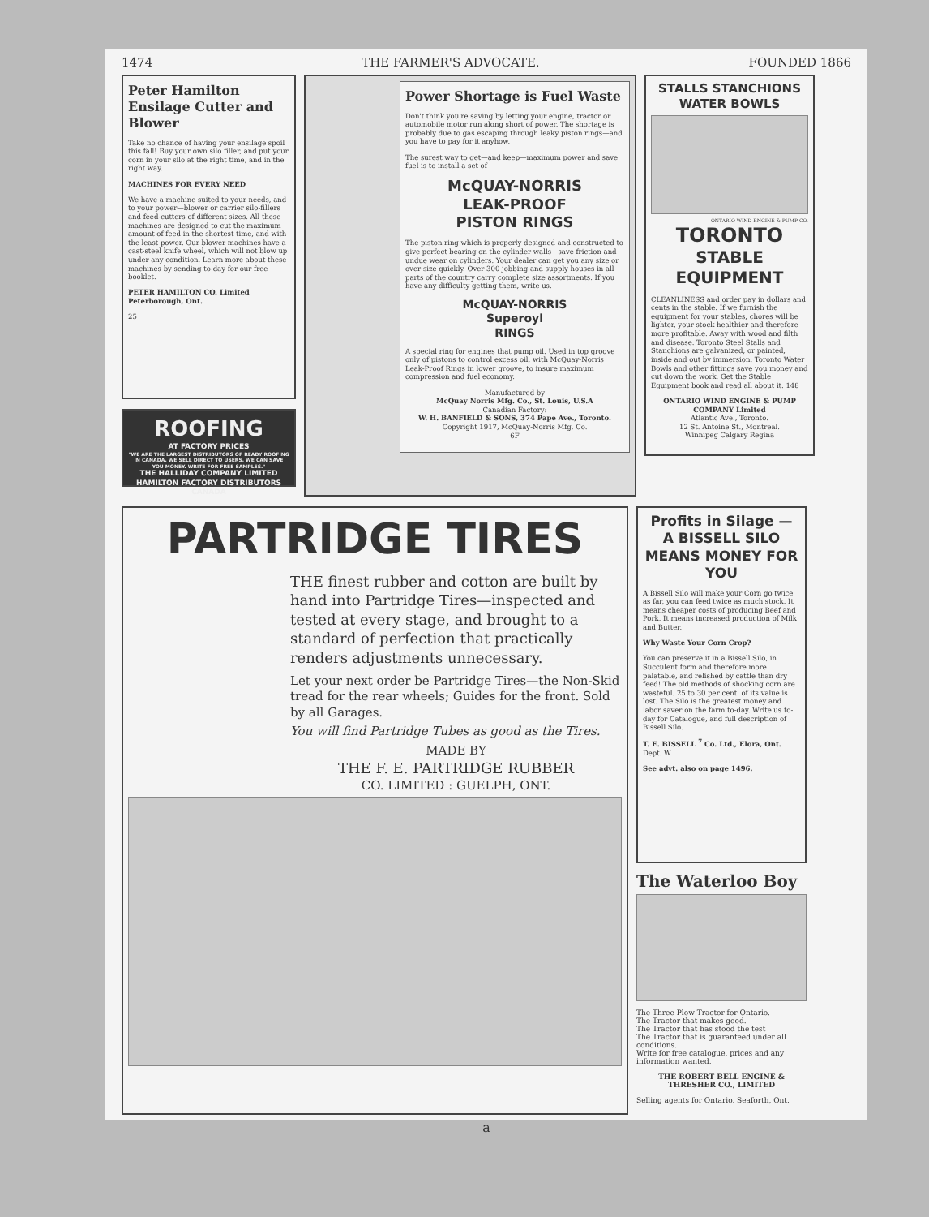1474 THE FARMER'S ADVOCATE. FOUNDED 1866
Peter Hamilton Ensilage Cutter and Blower
Take no chance of having your ensilage spoil this fall! Buy your own silo filler, and put your corn in your silo at the right time, and in the right way.
MACHINES FOR EVERY NEED
We have a machine suited to your needs, and to your power—blower or carrier silo-fillers and feed-cutters of different sizes. All these machines are designed to cut the maximum amount of feed in the shortest time, and with the least power. Our blower machines have a cast-steel knife wheel, which will not blow up under any condition. Learn more about these machines by sending to-day for our free booklet.
PETER HAMILTON CO. Limited
Peterborough, Ont.
25
ROOFING
AT FACTORY PRICES
"WE ARE THE LARGEST DISTRIBUTORS OF READY ROOFING IN CANADA. WE SELL DIRECT TO USERS. WE CAN SAVE YOU MONEY. WRITE FOR FREE SAMPLES."
THE HALLIDAY COMPANY LIMITED HAMILTON FACTORY DISTRIBUTORS CANADA
Power Shortage is Fuel Waste
Don't think you're saving by letting your engine, tractor or automobile motor run along short of power. The shortage is probably due to gas escaping through leaky piston rings—and you have to pay for it anyhow.
The surest way to get—and keep—maximum power and save fuel is to install a set of
McQUAY-NORRIS
LEAK-PROOF
PISTON RINGS
The piston ring which is properly designed and constructed to give perfect bearing on the cylinder walls—save friction and undue wear on cylinders. Your dealer can get you any size or over-size quickly. Over 300 jobbing and supply houses in all parts of the country carry complete size assortments. If you have any difficulty getting them, write us.
McQUAY-NORRIS
Superoyl
RINGS
A special ring for engines that pump oil. Used in top groove only of pistons to control excess oil, with McQuay-Norris Leak-Proof Rings in lower groove, to insure maximum compression and fuel economy.
Manufactured by
McQuay Norris Mfg. Co., St. Louis, U.S.A
Canadian Factory:
W. H. BANFIELD & SONS, 374 Pape Ave., Toronto.
Copyright 1917, McQuay-Norris Mfg. Co.
6F
STALLS STANCHIONS WATER BOWLS
ONTARIO WIND ENGINE & PUMP CO.
TORONTO
STABLE EQUIPMENT
CLEANLINESS and order pay in dollars and cents in the stable. If we furnish the equipment for your stables, chores will be lighter, your stock healthier and therefore more profitable. Away with wood and filth and disease. Toronto Steel Stalls and Stanchions are galvanized, or painted, inside and out by immersion. Toronto Water Bowls and other fittings save you money and cut down the work. Get the Stable Equipment book and read all about it. 148
ONTARIO WIND ENGINE & PUMP COMPANY Limited
Atlantic Ave., Toronto.
12 St. Antoine St., Montreal.
Winnipeg Calgary Regina
PARTRIDGE TIRES
THE finest rubber and cotton are built by hand into Partridge Tires—inspected and tested at every stage, and brought to a standard of perfection that practically renders adjustments unnecessary.
Let your next order be Partridge Tires—the Non-Skid tread for the rear wheels; Guides for the front. Sold by all Garages.
You will find Partridge Tubes as good as the Tires.
MADE BY
THE F. E. PARTRIDGE RUBBER
CO. LIMITED : GUELPH, ONT.
Profits in Silage — A BISSELL SILO MEANS MONEY FOR YOU
A Bissell Silo will make your Corn go twice as far, you can feed twice as much stock. It means cheaper costs of producing Beef and Pork. It means increased production of Milk and Butter.
Why Waste Your Corn Crop?
You can preserve it in a Bissell Silo, in Succulent form and therefore more palatable, and relished by cattle than dry feed! The old methods of shocking corn are wasteful. 25 to 30 per cent. of its value is lost. The Silo is the greatest money and labor saver on the farm to-day. Write us to-day for Catalogue, and full description of Bissell Silo.
T. E. BISSELL <sup>7</sup> Co. Ltd., Elora, Ont.
Dept. W
See advt. also on page 1496.
The Waterloo Boy
The Three-Plow Tractor for Ontario.
The Tractor that makes good.
The Tractor that has stood the test
The Tractor that is guaranteed under all conditions.
Write for free catalogue, prices and any information wanted.
THE ROBERT BELL ENGINE & THRESHER CO., LIMITED
Selling agents for Ontario. Seaforth, Ont.
a